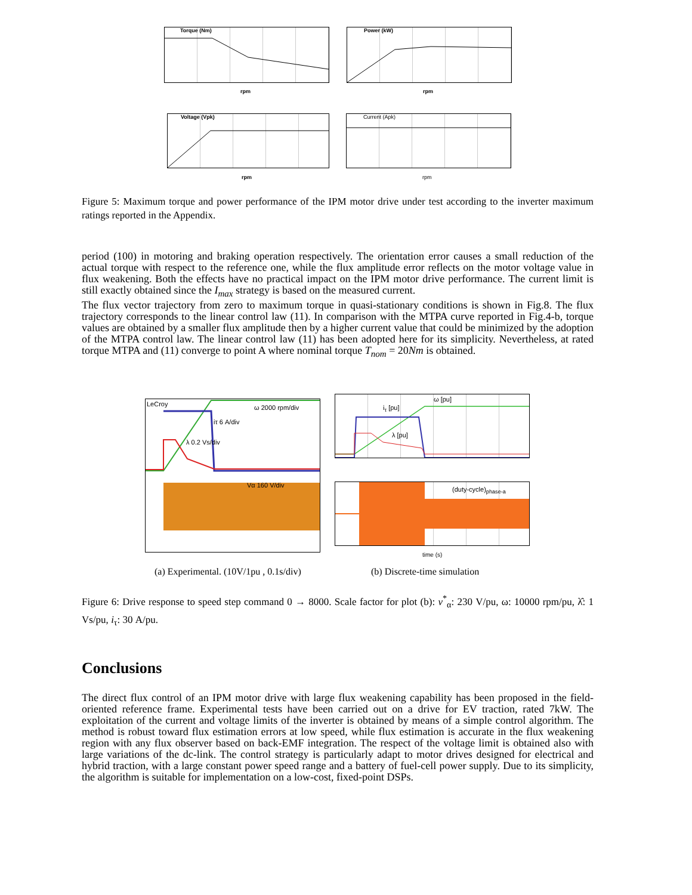Torque (Nm) Power (kW)
Voltage (Vpk) Current (Apk)
rpm rpm
rpm rpm
Figure 5: Maximum torque and power performance of the IPM motor drive under test according to the inverter maximum ratings reported in the Appendix.
period (100) in motoring and braking operation respectively. The orientation error causes a small reduction of the actual torque with respect to the reference one, while the flux amplitude error reflects on the motor voltage value in flux weakening. Both the effects have no practical impact on the IPM motor drive performance. The current limit is still exactly obtained since the I<sub>max</sub> strategy is based on the measured current.
The flux vector trajectory from zero to maximum torque in quasi-stationary conditions is shown in Fig.8. The flux trajectory corresponds to the linear control law (11). In comparison with the MTPA curve reported in Fig.4-b, torque values are obtained by a smaller flux amplitude then by a higher current value that could be minimized by the adoption of the MTPA control law. The linear control law (11) has been adopted here for its simplicity. Nevertheless, at rated torque MTPA and (11) converge to point A where nominal torque T<sub>nom</sub> = 20Nm is obtained.
LeCroy ω 2000 rpm/div
iτ 6 A/div
λ 0.2 Vs/div
Vα 160 V/div
ω [pu]
i<sub>τ</sub> [pu]
λ [pu]
(duty-cycle)<sub>phase-a</sub>
time (s)
(a) Experimental. (10V/1pu , 0.1s/div)
(b) Discrete-time simulation
Figure 6: Drive response to speed step command 0 → 8000. Scale factor for plot (b): v<sup>*</sup><sub>α</sub>: 230 V/pu, ω: 10000 rpm/pu, λ̂: 1 Vs/pu, i<sub>τ</sub>: 30 A/pu.
Conclusions
The direct flux control of an IPM motor drive with large flux weakening capability has been proposed in the field-oriented reference frame. Experimental tests have been carried out on a drive for EV traction, rated 7kW. The exploitation of the current and voltage limits of the inverter is obtained by means of a simple control algorithm. The method is robust toward flux estimation errors at low speed, while flux estimation is accurate in the flux weakening region with any flux observer based on back-EMF integration. The respect of the voltage limit is obtained also with large variations of the dc-link. The control strategy is particularly adapt to motor drives designed for electrical and hybrid traction, with a large constant power speed range and a battery of fuel-cell power supply. Due to its simplicity, the algorithm is suitable for implementation on a low-cost, fixed-point DSPs.